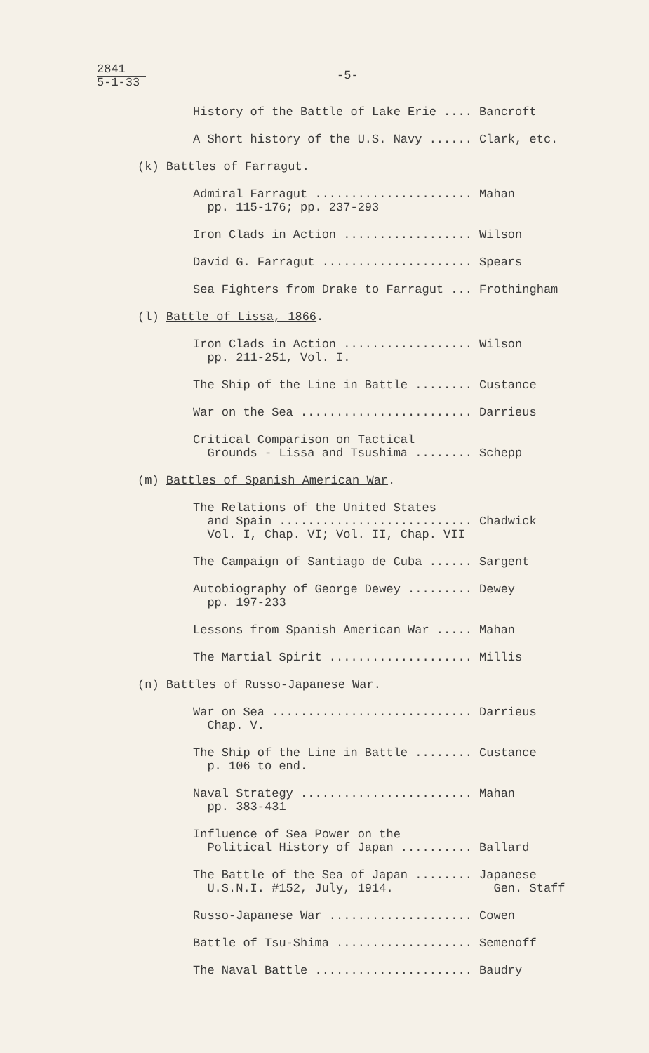2841
5-1-33
-5-
History of the Battle of Lake Erie .... Bancroft
A Short history of the U.S. Navy ...... Clark, etc.
(k) Battles of Farragut.
Admiral Farragut ...................... Mahan pp. 115-176; pp. 237-293
Iron Clads in Action .................. Wilson
David G. Farragut ..................... Spears
Sea Fighters from Drake to Farragut ... Frothingham
(l) Battle of Lissa, 1866.
Iron Clads in Action .................. Wilson pp. 211-251, Vol. I.
The Ship of the Line in Battle ........ Custance
War on the Sea ........................ Darrieus
Critical Comparison on Tactical Grounds - Lissa and Tsushima ........ Schepp
(m) Battles of Spanish American War.
The Relations of the United States and Spain ........................... Chadwick Vol. I, Chap. VI; Vol. II, Chap. VII
The Campaign of Santiago de Cuba ...... Sargent
Autobiography of George Dewey ......... Dewey pp. 197-233
Lessons from Spanish American War ..... Mahan
The Martial Spirit .................... Millis
(n) Battles of Russo-Japanese War.
War on Sea ............................ Darrieus Chap. V.
The Ship of the Line in Battle ........ Custance p. 106 to end.
Naval Strategy ........................ Mahan pp. 383-431
Influence of Sea Power on the Political History of Japan .......... Ballard
The Battle of the Sea of Japan ........ Japanese U.S.N.I. #152, July, 1914. Gen. Staff
Russo-Japanese War .................... Cowen
Battle of Tsu-Shima ................... Semenoff
The Naval Battle ...................... Baudry